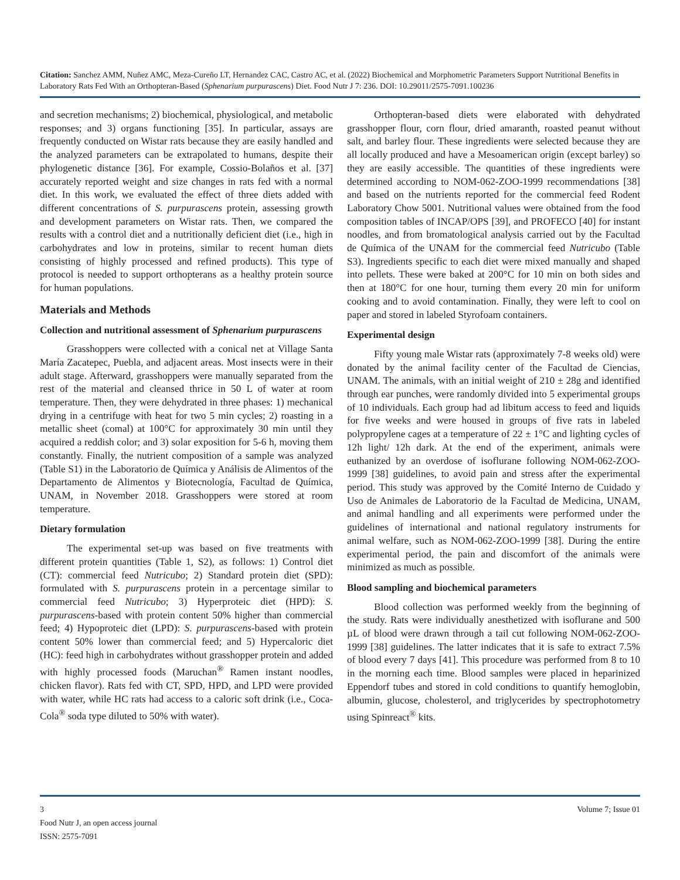Citation: Sanchez AMM, Nuñez AMC, Meza-Cureño LT, Hernandez CAC, Castro AC, et al. (2022) Biochemical and Morphometric Parameters Support Nutritional Benefits in Laboratory Rats Fed With an Orthopteran-Based (Sphenarium purpurascens) Diet. Food Nutr J 7: 236. DOI: 10.29011/2575-7091.100236
and secretion mechanisms; 2) biochemical, physiological, and metabolic responses; and 3) organs functioning [35]. In particular, assays are frequently conducted on Wistar rats because they are easily handled and the analyzed parameters can be extrapolated to humans, despite their phylogenetic distance [36]. For example, Cossio-Bolaños et al. [37] accurately reported weight and size changes in rats fed with a normal diet. In this work, we evaluated the effect of three diets added with different concentrations of S. purpurascens protein, assessing growth and development parameters on Wistar rats. Then, we compared the results with a control diet and a nutritionally deficient diet (i.e., high in carbohydrates and low in proteins, similar to recent human diets consisting of highly processed and refined products). This type of protocol is needed to support orthopterans as a healthy protein source for human populations.
Materials and Methods
Collection and nutritional assessment of Sphenarium purpurascens
Grasshoppers were collected with a conical net at Village Santa María Zacatepec, Puebla, and adjacent areas. Most insects were in their adult stage. Afterward, grasshoppers were manually separated from the rest of the material and cleansed thrice in 50 L of water at room temperature. Then, they were dehydrated in three phases: 1) mechanical drying in a centrifuge with heat for two 5 min cycles; 2) roasting in a metallic sheet (comal) at 100°C for approximately 30 min until they acquired a reddish color; and 3) solar exposition for 5-6 h, moving them constantly. Finally, the nutrient composition of a sample was analyzed (Table S1) in the Laboratorio de Química y Análisis de Alimentos of the Departamento de Alimentos y Biotecnología, Facultad de Química, UNAM, in November 2018. Grasshoppers were stored at room temperature.
Dietary formulation
The experimental set-up was based on five treatments with different protein quantities (Table 1, S2), as follows: 1) Control diet (CT): commercial feed Nutricubo; 2) Standard protein diet (SPD): formulated with S. purpurascens protein in a percentage similar to commercial feed Nutricubo; 3) Hyperproteic diet (HPD): S. purpurascens-based with protein content 50% higher than commercial feed; 4) Hypoproteic diet (LPD): S. purpurascens-based with protein content 50% lower than commercial feed; and 5) Hypercaloric diet (HC): feed high in carbohydrates without grasshopper protein and added with highly processed foods (Maruchan<sup>®</sup> Ramen instant noodles, chicken flavor). Rats fed with CT, SPD, HPD, and LPD were provided with water, while HC rats had access to a caloric soft drink (i.e., Coca-Cola<sup>®</sup> soda type diluted to 50% with water).
Orthopteran-based diets were elaborated with dehydrated grasshopper flour, corn flour, dried amaranth, roasted peanut without salt, and barley flour. These ingredients were selected because they are all locally produced and have a Mesoamerican origin (except barley) so they are easily accessible. The quantities of these ingredients were determined according to NOM-062-ZOO-1999 recommendations [38] and based on the nutrients reported for the commercial feed Rodent Laboratory Chow 5001. Nutritional values were obtained from the food composition tables of INCAP/OPS [39], and PROFECO [40] for instant noodles, and from bromatological analysis carried out by the Facultad de Química of the UNAM for the commercial feed Nutricubo (Table S3). Ingredients specific to each diet were mixed manually and shaped into pellets. These were baked at 200°C for 10 min on both sides and then at 180°C for one hour, turning them every 20 min for uniform cooking and to avoid contamination. Finally, they were left to cool on paper and stored in labeled Styrofoam containers.
Experimental design
Fifty young male Wistar rats (approximately 7-8 weeks old) were donated by the animal facility center of the Facultad de Ciencias, UNAM. The animals, with an initial weight of 210 ± 28g and identified through ear punches, were randomly divided into 5 experimental groups of 10 individuals. Each group had ad libitum access to feed and liquids for five weeks and were housed in groups of five rats in labeled polypropylene cages at a temperature of 22 ± 1°C and lighting cycles of 12h light/ 12h dark. At the end of the experiment, animals were euthanized by an overdose of isoflurane following NOM-062-ZOO-1999 [38] guidelines, to avoid pain and stress after the experimental period. This study was approved by the Comité Interno de Cuidado y Uso de Animales de Laboratorio de la Facultad de Medicina, UNAM, and animal handling and all experiments were performed under the guidelines of international and national regulatory instruments for animal welfare, such as NOM-062-ZOO-1999 [38]. During the entire experimental period, the pain and discomfort of the animals were minimized as much as possible.
Blood sampling and biochemical parameters
Blood collection was performed weekly from the beginning of the study. Rats were individually anesthetized with isoflurane and 500 µL of blood were drawn through a tail cut following NOM-062-ZOO-1999 [38] guidelines. The latter indicates that it is safe to extract 7.5% of blood every 7 days [41]. This procedure was performed from 8 to 10 in the morning each time. Blood samples were placed in heparinized Eppendorf tubes and stored in cold conditions to quantify hemoglobin, albumin, glucose, cholesterol, and triglycerides by spectrophotometry using Spinreact<sup>®</sup> kits.
3 Volume 7; Issue 01
Food Nutr J, an open access journal
ISSN: 2575-7091